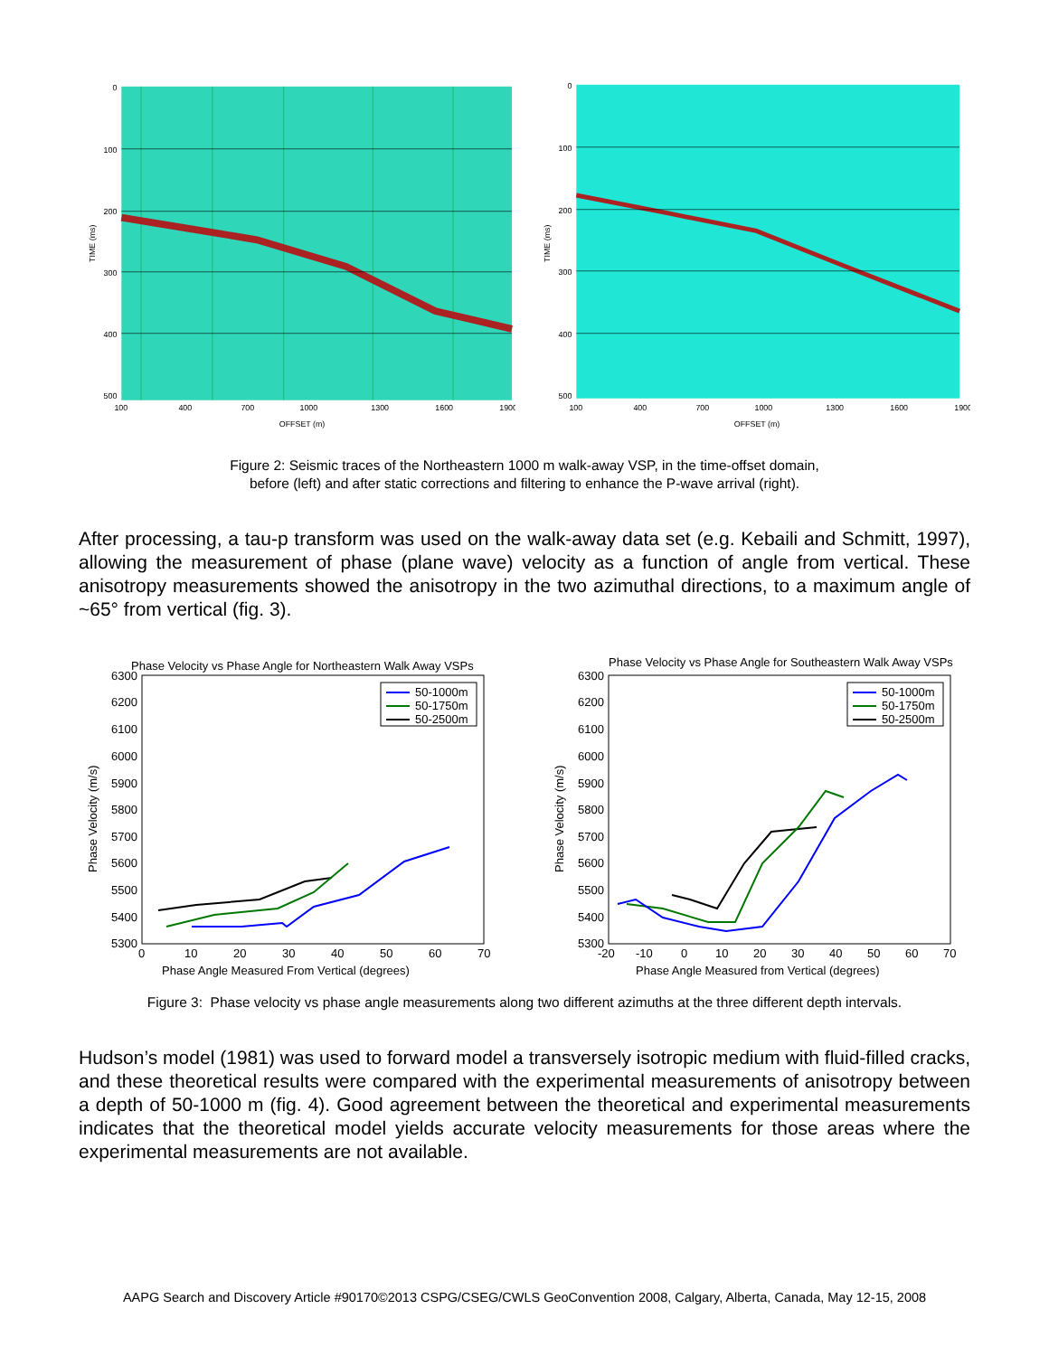0
100
200
300
400
500
100
400
700
1000
1300
1600
1900
OFFSET (m)
TIME (ms)
0
100
200
300
400
500
100
400
700
1000
1300
1600
1900
OFFSET (m)
TIME (ms)
Figure 2: Seismic traces of the Northeastern 1000 m walk-away VSP, in the time-offset domain,
before (left) and after static corrections and filtering to enhance the P-wave arrival (right).
After processing, a tau-p transform was used on the walk-away data set (e.g. Kebaili and Schmitt, 1997), allowing the measurement of phase (plane wave) velocity as a function of angle from vertical. These anisotropy measurements showed the anisotropy in the two azimuthal directions, to a maximum angle of ~65° from vertical (fig. 3).
Phase Velocity vs Phase Angle for Northeastern Walk Away VSPs
6300
6200
6100
6000
5900
5800
5700
5600
5500
5400
5300
0
10
20
30
40
50
60
70
Phase Angle Measured From Vertical (degrees)
Phase Velocity (m/s)
50-1000m
50-1750m
50-2500m
Phase Velocity vs Phase Angle for Southeastern Walk Away VSPs
6300
6200
6100
6000
5900
5800
5700
5600
5500
5400
5300
-20
-10
0
10
20
30
40
50
60
70
Phase Angle Measured from Vertical (degrees)
Phase Velocity (m/s)
50-1000m
50-1750m
50-2500m
Figure 3: Phase velocity vs phase angle measurements along two different azimuths at the three different depth intervals.
Hudson’s model (1981) was used to forward model a transversely isotropic medium with fluid-filled cracks, and these theoretical results were compared with the experimental measurements of anisotropy between a depth of 50-1000 m (fig. 4). Good agreement between the theoretical and experimental measurements indicates that the theoretical model yields accurate velocity measurements for those areas where the experimental measurements are not available.
AAPG Search and Discovery Article #90170©2013 CSPG/CSEG/CWLS GeoConvention 2008, Calgary, Alberta, Canada, May 12-15, 2008